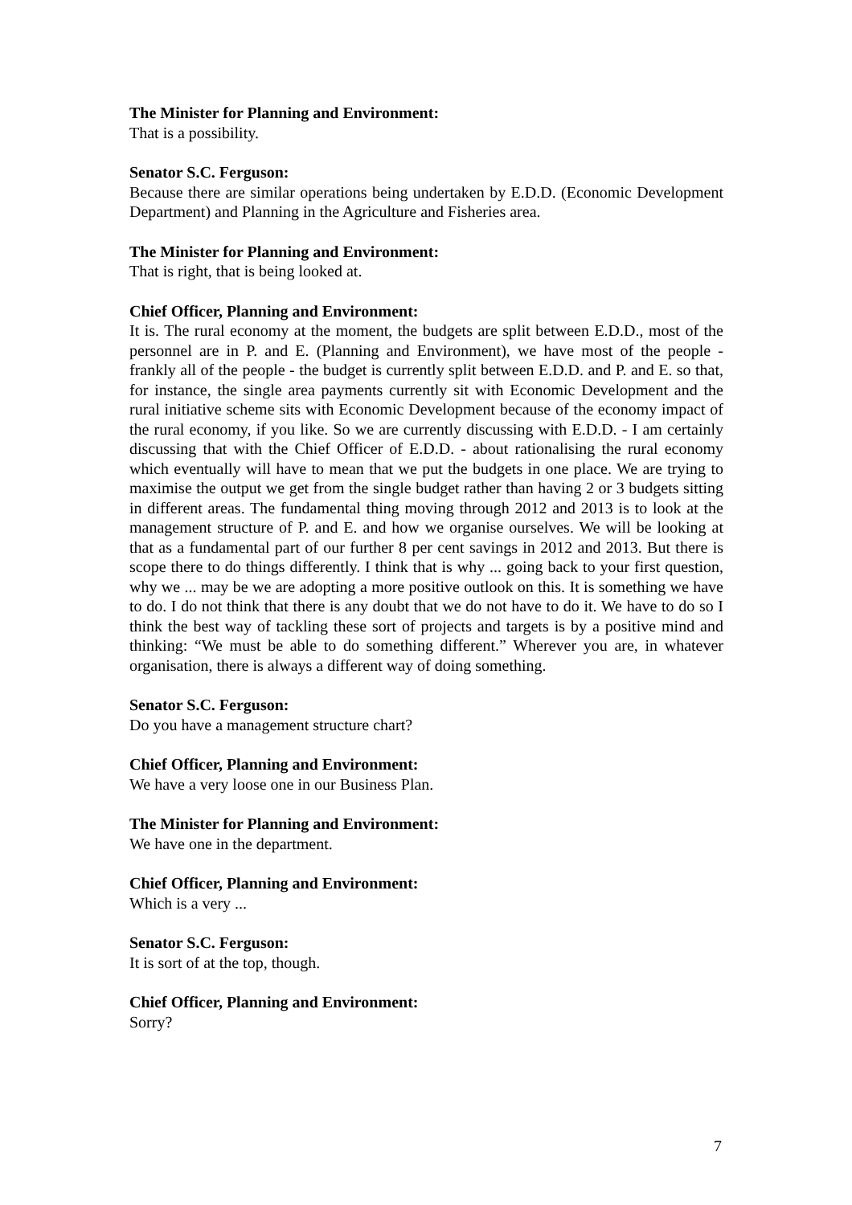The Minister for Planning and Environment:
That is a possibility.
Senator S.C. Ferguson:
Because there are similar operations being undertaken by E.D.D. (Economic Development Department) and Planning in the Agriculture and Fisheries area.
The Minister for Planning and Environment:
That is right, that is being looked at.
Chief Officer, Planning and Environment:
It is. The rural economy at the moment, the budgets are split between E.D.D., most of the personnel are in P. and E. (Planning and Environment), we have most of the people - frankly all of the people - the budget is currently split between E.D.D. and P. and E. so that, for instance, the single area payments currently sit with Economic Development and the rural initiative scheme sits with Economic Development because of the economy impact of the rural economy, if you like. So we are currently discussing with E.D.D. - I am certainly discussing that with the Chief Officer of E.D.D. - about rationalising the rural economy which eventually will have to mean that we put the budgets in one place. We are trying to maximise the output we get from the single budget rather than having 2 or 3 budgets sitting in different areas. The fundamental thing moving through 2012 and 2013 is to look at the management structure of P. and E. and how we organise ourselves. We will be looking at that as a fundamental part of our further 8 per cent savings in 2012 and 2013. But there is scope there to do things differently. I think that is why ... going back to your first question, why we ... may be we are adopting a more positive outlook on this. It is something we have to do. I do not think that there is any doubt that we do not have to do it. We have to do so I think the best way of tackling these sort of projects and targets is by a positive mind and thinking: “We must be able to do something different.” Wherever you are, in whatever organisation, there is always a different way of doing something.
Senator S.C. Ferguson:
Do you have a management structure chart?
Chief Officer, Planning and Environment:
We have a very loose one in our Business Plan.
The Minister for Planning and Environment:
We have one in the department.
Chief Officer, Planning and Environment:
Which is a very ...
Senator S.C. Ferguson:
It is sort of at the top, though.
Chief Officer, Planning and Environment:
Sorry?
7